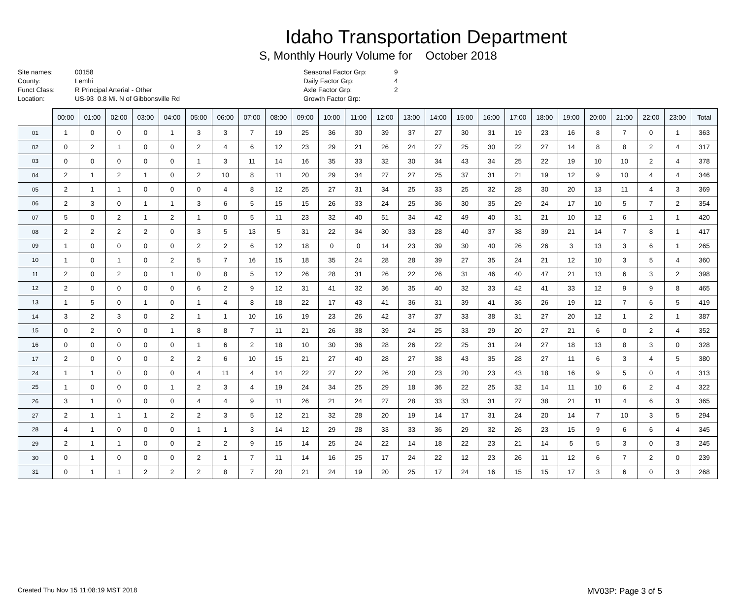Idaho Transportation Department
S, Monthly Hourly Volume for October 2018
Site names: 00158
County: Lemhi
Funct Class: R Principal Arterial - Other
Location: US-93 0.8 Mi. N of Gibbonsville Rd
Seasonal Factor Grp: 9
Daily Factor Grp: 4
Axle Factor Grp: 2
Growth Factor Grp:
| | 00:00 | 01:00 | 02:00 | 03:00 | 04:00 | 05:00 | 06:00 | 07:00 | 08:00 | 09:00 | 10:00 | 11:00 | 12:00 | 13:00 | 14:00 | 15:00 | 16:00 | 17:00 | 18:00 | 19:00 | 20:00 | 21:00 | 22:00 | 23:00 | Total |
| --- | --- | --- | --- | --- | --- | --- | --- | --- | --- | --- | --- | --- | --- | --- | --- | --- | --- | --- | --- | --- | --- | --- | --- | --- | --- |
| 01 | 1 | 0 | 0 | 0 | 1 | 3 | 3 | 7 | 19 | 25 | 36 | 30 | 39 | 37 | 27 | 30 | 31 | 19 | 23 | 16 | 8 | 7 | 0 | 1 | 363 |
| 02 | 0 | 2 | 1 | 0 | 0 | 2 | 4 | 6 | 12 | 23 | 29 | 21 | 26 | 24 | 27 | 25 | 30 | 22 | 27 | 14 | 8 | 8 | 2 | 4 | 317 |
| 03 | 0 | 0 | 0 | 0 | 0 | 1 | 3 | 11 | 14 | 16 | 35 | 33 | 32 | 30 | 34 | 43 | 34 | 25 | 22 | 19 | 10 | 10 | 2 | 4 | 378 |
| 04 | 2 | 1 | 2 | 1 | 0 | 2 | 10 | 8 | 11 | 20 | 29 | 34 | 27 | 27 | 25 | 37 | 31 | 21 | 19 | 12 | 9 | 10 | 4 | 4 | 346 |
| 05 | 2 | 1 | 1 | 0 | 0 | 0 | 4 | 8 | 12 | 25 | 27 | 31 | 34 | 25 | 33 | 25 | 32 | 28 | 30 | 20 | 13 | 11 | 4 | 3 | 369 |
| 06 | 2 | 3 | 0 | 1 | 1 | 3 | 6 | 5 | 15 | 15 | 26 | 33 | 24 | 25 | 36 | 30 | 35 | 29 | 24 | 17 | 10 | 5 | 7 | 2 | 354 |
| 07 | 5 | 0 | 2 | 1 | 2 | 1 | 0 | 5 | 11 | 23 | 32 | 40 | 51 | 34 | 42 | 49 | 40 | 31 | 21 | 10 | 12 | 6 | 1 | 1 | 420 |
| 08 | 2 | 2 | 2 | 2 | 0 | 3 | 5 | 13 | 5 | 31 | 22 | 34 | 30 | 33 | 28 | 40 | 37 | 38 | 39 | 21 | 14 | 7 | 8 | 1 | 417 |
| 09 | 1 | 0 | 0 | 0 | 0 | 2 | 2 | 6 | 12 | 18 | 0 | 0 | 14 | 23 | 39 | 30 | 40 | 26 | 26 | 3 | 13 | 3 | 6 | 1 | 265 |
| 10 | 1 | 0 | 1 | 0 | 2 | 5 | 7 | 16 | 15 | 18 | 35 | 24 | 28 | 28 | 39 | 27 | 35 | 24 | 21 | 12 | 10 | 3 | 5 | 4 | 360 |
| 11 | 2 | 0 | 2 | 0 | 1 | 0 | 8 | 5 | 12 | 26 | 28 | 31 | 26 | 22 | 26 | 31 | 46 | 40 | 47 | 21 | 13 | 6 | 3 | 2 | 398 |
| 12 | 2 | 0 | 0 | 0 | 0 | 6 | 2 | 9 | 12 | 31 | 41 | 32 | 36 | 35 | 40 | 32 | 33 | 42 | 41 | 33 | 12 | 9 | 9 | 8 | 465 |
| 13 | 1 | 5 | 0 | 1 | 0 | 1 | 4 | 8 | 18 | 22 | 17 | 43 | 41 | 36 | 31 | 39 | 41 | 36 | 26 | 19 | 12 | 7 | 6 | 5 | 419 |
| 14 | 3 | 2 | 3 | 0 | 2 | 1 | 1 | 10 | 16 | 19 | 23 | 26 | 42 | 37 | 37 | 33 | 38 | 31 | 27 | 20 | 12 | 1 | 2 | 1 | 387 |
| 15 | 0 | 2 | 0 | 0 | 1 | 8 | 8 | 7 | 11 | 21 | 26 | 38 | 39 | 24 | 25 | 33 | 29 | 20 | 27 | 21 | 6 | 0 | 2 | 4 | 352 |
| 16 | 0 | 0 | 0 | 0 | 0 | 1 | 6 | 2 | 18 | 10 | 30 | 36 | 28 | 26 | 22 | 25 | 31 | 24 | 27 | 18 | 13 | 8 | 3 | 0 | 328 |
| 17 | 2 | 0 | 0 | 0 | 2 | 2 | 6 | 10 | 15 | 21 | 27 | 40 | 28 | 27 | 38 | 43 | 35 | 28 | 27 | 11 | 6 | 3 | 4 | 5 | 380 |
| 24 | 1 | 1 | 0 | 0 | 0 | 4 | 11 | 4 | 14 | 22 | 27 | 22 | 26 | 20 | 23 | 20 | 23 | 43 | 18 | 16 | 9 | 5 | 0 | 4 | 313 |
| 25 | 1 | 0 | 0 | 0 | 1 | 2 | 3 | 4 | 19 | 24 | 34 | 25 | 29 | 18 | 36 | 22 | 25 | 32 | 14 | 11 | 10 | 6 | 2 | 4 | 322 |
| 26 | 3 | 1 | 0 | 0 | 0 | 4 | 4 | 9 | 11 | 26 | 21 | 24 | 27 | 28 | 33 | 33 | 31 | 27 | 38 | 21 | 11 | 4 | 6 | 3 | 365 |
| 27 | 2 | 1 | 1 | 1 | 2 | 2 | 3 | 5 | 12 | 21 | 32 | 28 | 20 | 19 | 14 | 17 | 31 | 24 | 20 | 14 | 7 | 10 | 3 | 5 | 294 |
| 28 | 4 | 1 | 0 | 0 | 0 | 1 | 1 | 3 | 14 | 12 | 29 | 28 | 33 | 33 | 36 | 29 | 32 | 26 | 23 | 15 | 9 | 6 | 6 | 4 | 345 |
| 29 | 2 | 1 | 1 | 0 | 0 | 2 | 2 | 9 | 15 | 14 | 25 | 24 | 22 | 14 | 18 | 22 | 23 | 21 | 14 | 5 | 5 | 3 | 0 | 3 | 245 |
| 30 | 0 | 1 | 0 | 0 | 0 | 2 | 1 | 7 | 11 | 14 | 16 | 25 | 17 | 24 | 22 | 12 | 23 | 26 | 11 | 12 | 6 | 7 | 2 | 0 | 239 |
| 31 | 0 | 1 | 1 | 2 | 2 | 2 | 8 | 7 | 20 | 21 | 24 | 19 | 20 | 25 | 17 | 24 | 16 | 15 | 15 | 17 | 3 | 6 | 0 | 3 | 268 |
Created Thu Nov 15 11:08:19 MST 2018
MV03P: Page 3 of 5